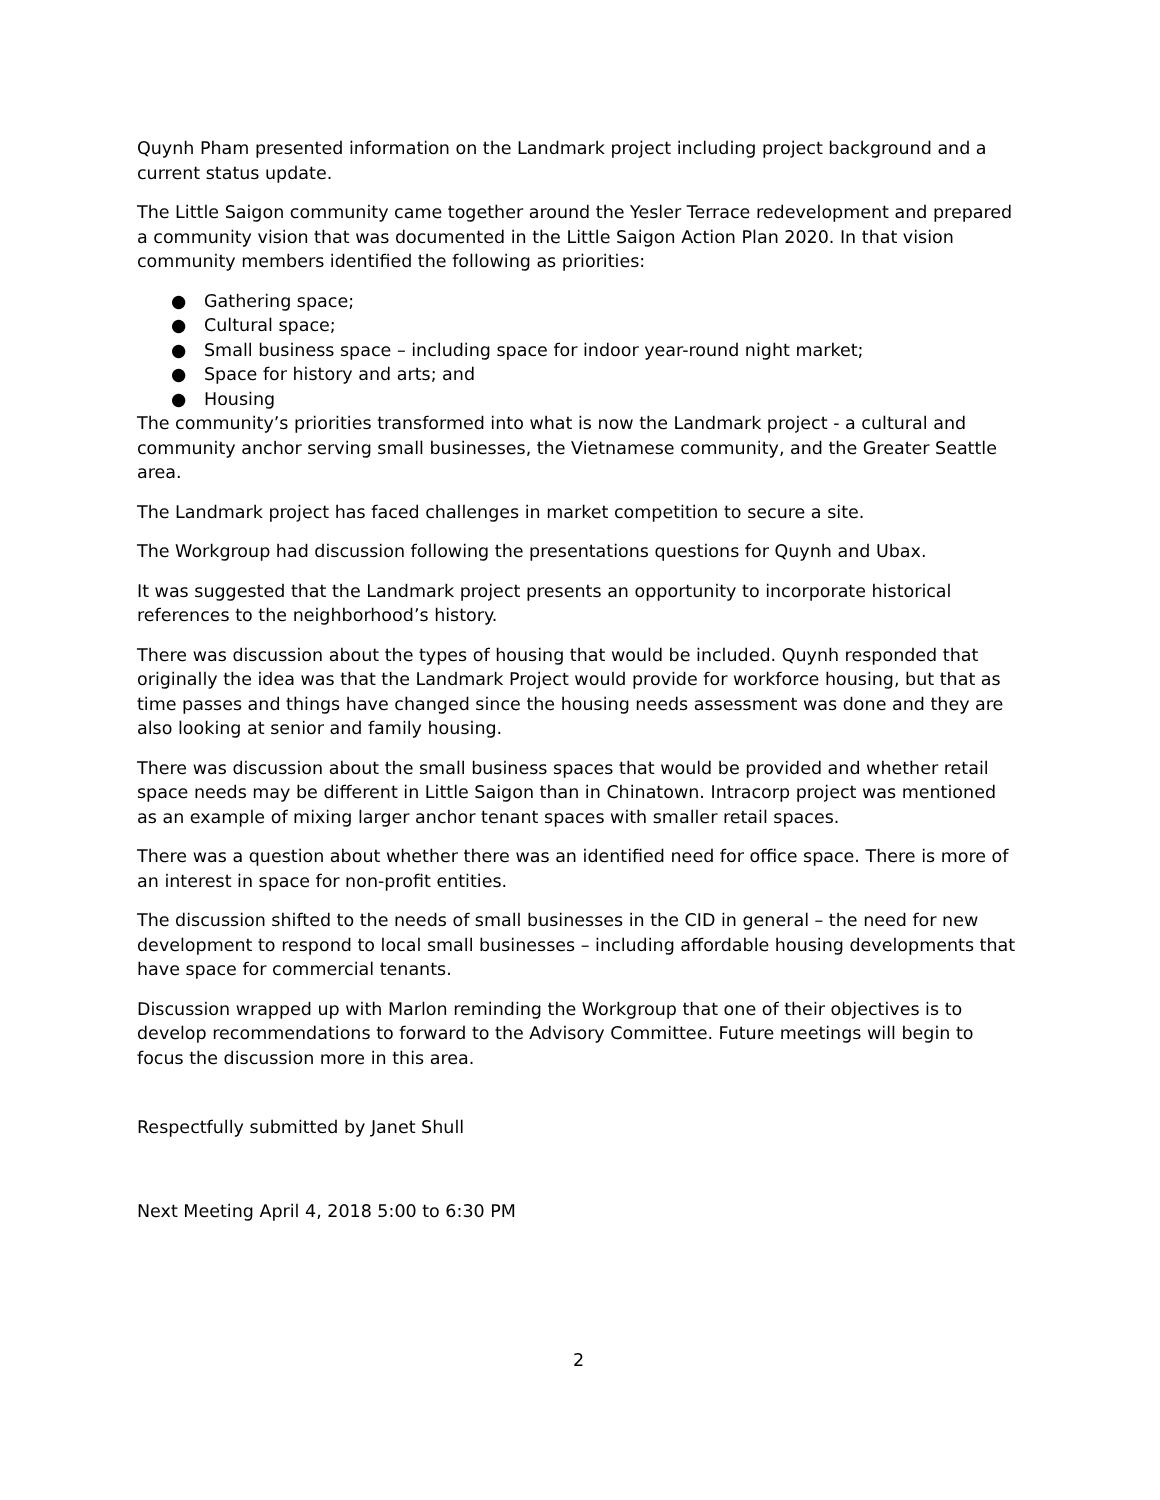Quynh Pham presented information on the Landmark project including project background and a current status update.
The Little Saigon community came together around the Yesler Terrace redevelopment and prepared a community vision that was documented in the Little Saigon Action Plan 2020. In that vision community members identified the following as priorities:
● Gathering space;
● Cultural space;
● Small business space – including space for indoor year-round night market;
● Space for history and arts; and
● Housing
The community’s priorities transformed into what is now the Landmark project - a cultural and community anchor serving small businesses, the Vietnamese community, and the Greater Seattle area.
The Landmark project has faced challenges in market competition to secure a site.
The Workgroup had discussion following the presentations questions for Quynh and Ubax.
It was suggested that the Landmark project presents an opportunity to incorporate historical references to the neighborhood’s history.
There was discussion about the types of housing that would be included. Quynh responded that originally the idea was that the Landmark Project would provide for workforce housing, but that as time passes and things have changed since the housing needs assessment was done and they are also looking at senior and family housing.
There was discussion about the small business spaces that would be provided and whether retail space needs may be different in Little Saigon than in Chinatown. Intracorp project was mentioned as an example of mixing larger anchor tenant spaces with smaller retail spaces.
There was a question about whether there was an identified need for office space. There is more of an interest in space for non-profit entities.
The discussion shifted to the needs of small businesses in the CID in general – the need for new development to respond to local small businesses – including affordable housing developments that have space for commercial tenants.
Discussion wrapped up with Marlon reminding the Workgroup that one of their objectives is to develop recommendations to forward to the Advisory Committee. Future meetings will begin to focus the discussion more in this area.
Respectfully submitted by Janet Shull
Next Meeting April 4, 2018 5:00 to 6:30 PM
2